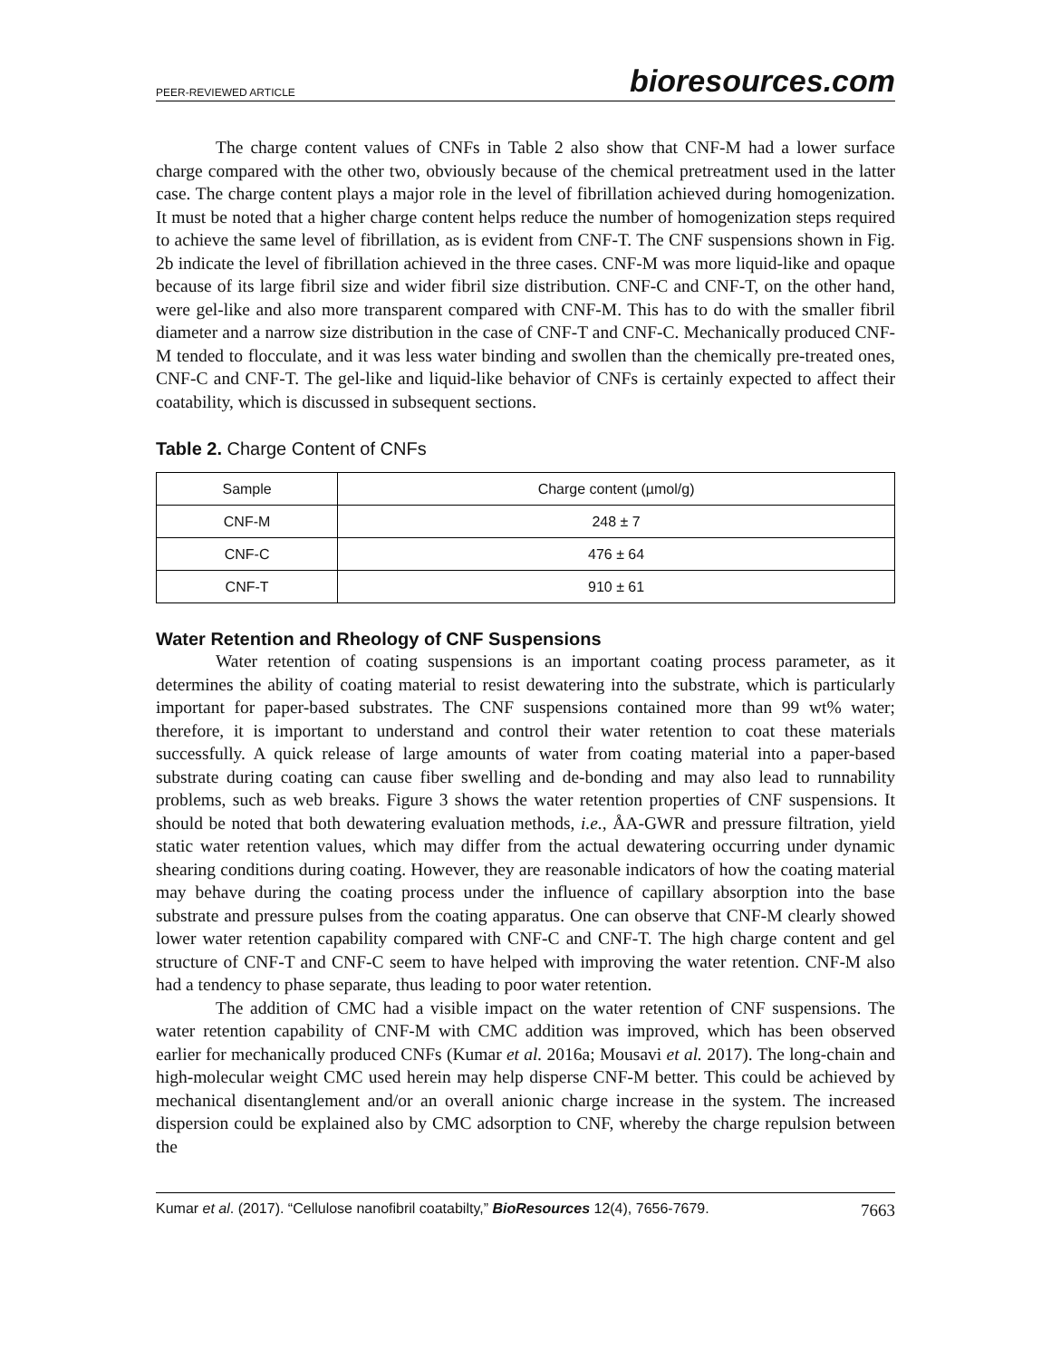PEER-REVIEWED ARTICLE bioresources.com
The charge content values of CNFs in Table 2 also show that CNF-M had a lower surface charge compared with the other two, obviously because of the chemical pretreatment used in the latter case. The charge content plays a major role in the level of fibrillation achieved during homogenization. It must be noted that a higher charge content helps reduce the number of homogenization steps required to achieve the same level of fibrillation, as is evident from CNF-T. The CNF suspensions shown in Fig. 2b indicate the level of fibrillation achieved in the three cases. CNF-M was more liquid-like and opaque because of its large fibril size and wider fibril size distribution. CNF-C and CNF-T, on the other hand, were gel-like and also more transparent compared with CNF-M. This has to do with the smaller fibril diameter and a narrow size distribution in the case of CNF-T and CNF-C. Mechanically produced CNF-M tended to flocculate, and it was less water binding and swollen than the chemically pre-treated ones, CNF-C and CNF-T. The gel-like and liquid-like behavior of CNFs is certainly expected to affect their coatability, which is discussed in subsequent sections.
Table 2. Charge Content of CNFs
| Sample | Charge content (µmol/g) |
| --- | --- |
| CNF-M | 248 ± 7 |
| CNF-C | 476 ± 64 |
| CNF-T | 910 ± 61 |
Water Retention and Rheology of CNF Suspensions
Water retention of coating suspensions is an important coating process parameter, as it determines the ability of coating material to resist dewatering into the substrate, which is particularly important for paper-based substrates. The CNF suspensions contained more than 99 wt% water; therefore, it is important to understand and control their water retention to coat these materials successfully. A quick release of large amounts of water from coating material into a paper-based substrate during coating can cause fiber swelling and de-bonding and may also lead to runnability problems, such as web breaks. Figure 3 shows the water retention properties of CNF suspensions. It should be noted that both dewatering evaluation methods, i.e., ÅA-GWR and pressure filtration, yield static water retention values, which may differ from the actual dewatering occurring under dynamic shearing conditions during coating. However, they are reasonable indicators of how the coating material may behave during the coating process under the influence of capillary absorption into the base substrate and pressure pulses from the coating apparatus. One can observe that CNF-M clearly showed lower water retention capability compared with CNF-C and CNF-T. The high charge content and gel structure of CNF-T and CNF-C seem to have helped with improving the water retention. CNF-M also had a tendency to phase separate, thus leading to poor water retention.
The addition of CMC had a visible impact on the water retention of CNF suspensions. The water retention capability of CNF-M with CMC addition was improved, which has been observed earlier for mechanically produced CNFs (Kumar et al. 2016a; Mousavi et al. 2017). The long-chain and high-molecular weight CMC used herein may help disperse CNF-M better. This could be achieved by mechanical disentanglement and/or an overall anionic charge increase in the system. The increased dispersion could be explained also by CMC adsorption to CNF, whereby the charge repulsion between the
Kumar et al. (2017). “Cellulose nanofibril coatabilty,” BioResources 12(4), 7656-7679. 7663